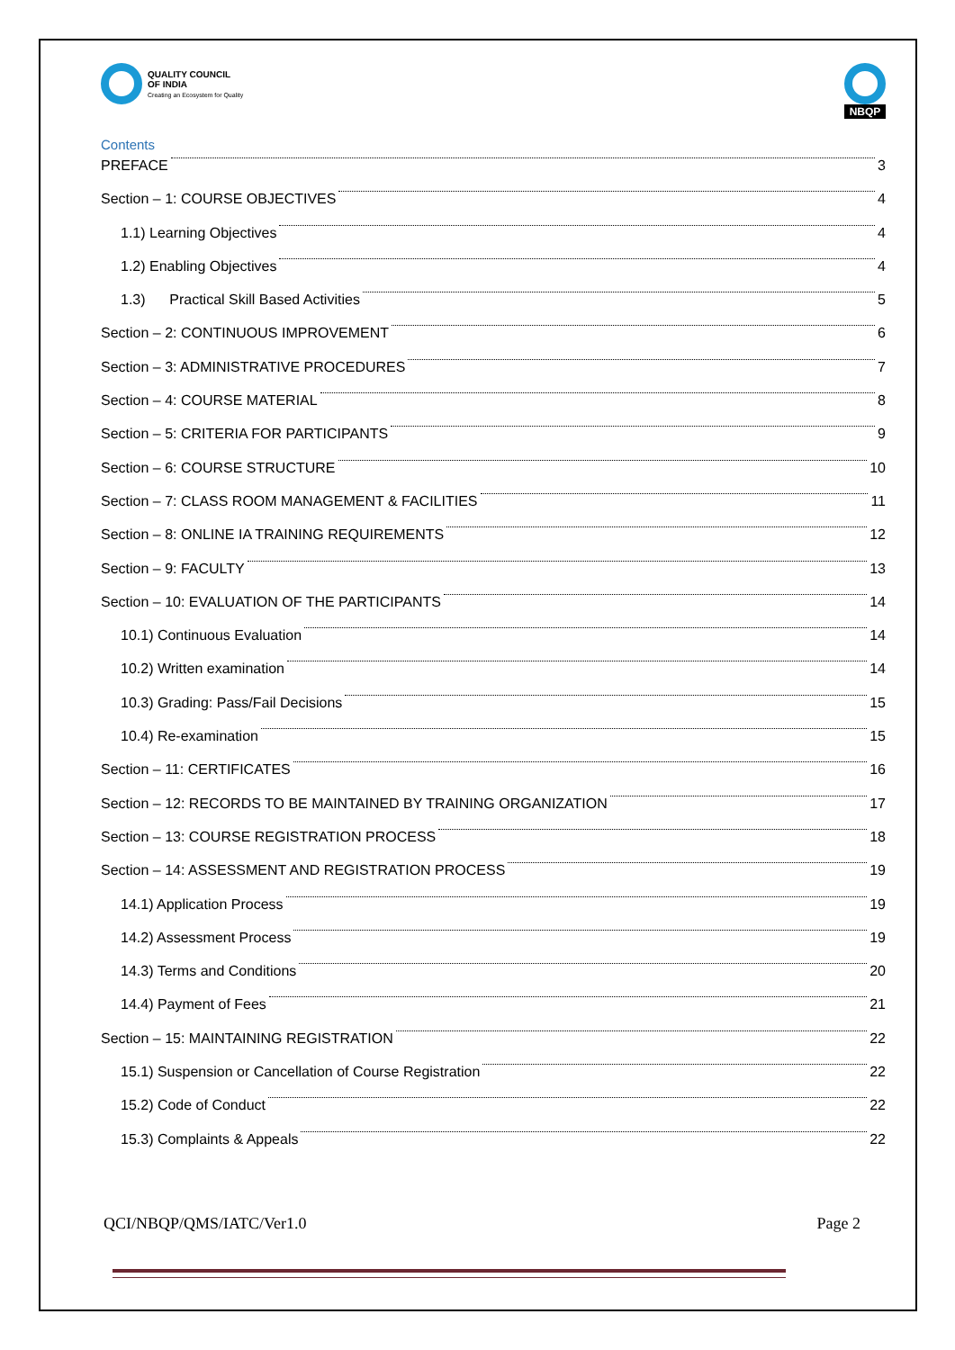QUALITY COUNCIL
OF INDIA
Creating an Ecosystem for Quality
NBQP
Contents
PREFACE 3
Section – 1: COURSE OBJECTIVES 4
1.1) Learning Objectives 4
1.2) Enabling Objectives 4
1.3) Practical Skill Based Activities 5
Section – 2: CONTINUOUS IMPROVEMENT 6
Section – 3: ADMINISTRATIVE PROCEDURES 7
Section – 4: COURSE MATERIAL 8
Section – 5: CRITERIA FOR PARTICIPANTS 9
Section – 6: COURSE STRUCTURE 10
Section – 7: CLASS ROOM MANAGEMENT & FACILITIES 11
Section – 8: ONLINE IA TRAINING REQUIREMENTS 12
Section – 9: FACULTY 13
Section – 10: EVALUATION OF THE PARTICIPANTS 14
10.1) Continuous Evaluation 14
10.2) Written examination 14
10.3) Grading: Pass/Fail Decisions 15
10.4) Re-examination 15
Section – 11: CERTIFICATES 16
Section – 12: RECORDS TO BE MAINTAINED BY TRAINING ORGANIZATION 17
Section – 13: COURSE REGISTRATION PROCESS 18
Section – 14: ASSESSMENT AND REGISTRATION PROCESS 19
14.1) Application Process 19
14.2) Assessment Process 19
14.3) Terms and Conditions 20
14.4) Payment of Fees 21
Section – 15: MAINTAINING REGISTRATION 22
15.1) Suspension or Cancellation of Course Registration 22
15.2) Code of Conduct 22
15.3) Complaints & Appeals 22
QCI/NBQP/QMS/IATC/Ver1.0 Page 2